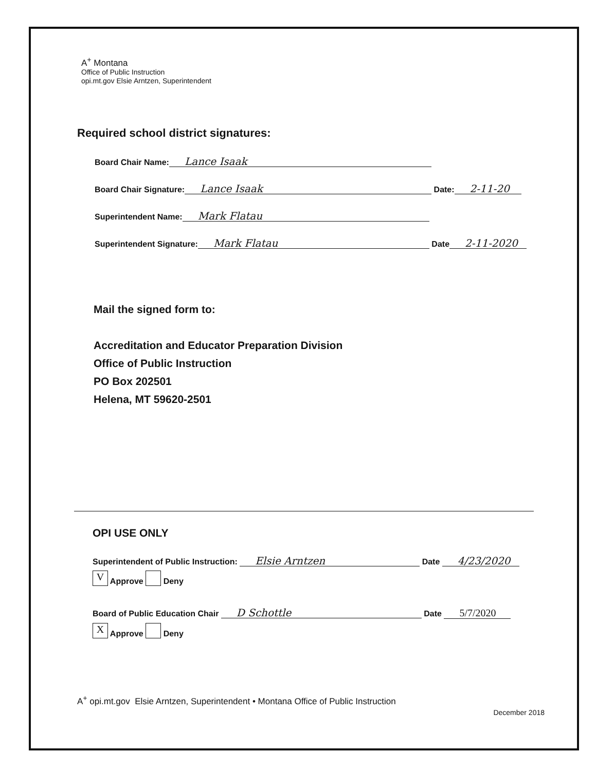A<sup>+</sup> Montana
Office of Public Instruction
opi.mt.gov Elsie Arntzen, Superintendent
Required school district signatures:
Board Chair Name: Lance Isaak
Board Chair Signature: Lance Isaak Date: 2-11-20
Superintendent Name: Mark Flatau
Superintendent Signature: Mark Flatau Date 2-11-2020
Mail the signed form to:
Accreditation and Educator Preparation Division
Office of Public Instruction
PO Box 202501
Helena, MT 59620-2501
OPI USE ONLY
Superintendent of Public Instruction: Elsie Arntzen Date 4/23/2020
V Approve Deny
Board of Public Education Chair D Schottle Date 5/7/2020
X Approve Deny
A<sup>+</sup> opi.mt.gov Elsie Arntzen, Superintendent • Montana Office of Public Instruction
December 2018